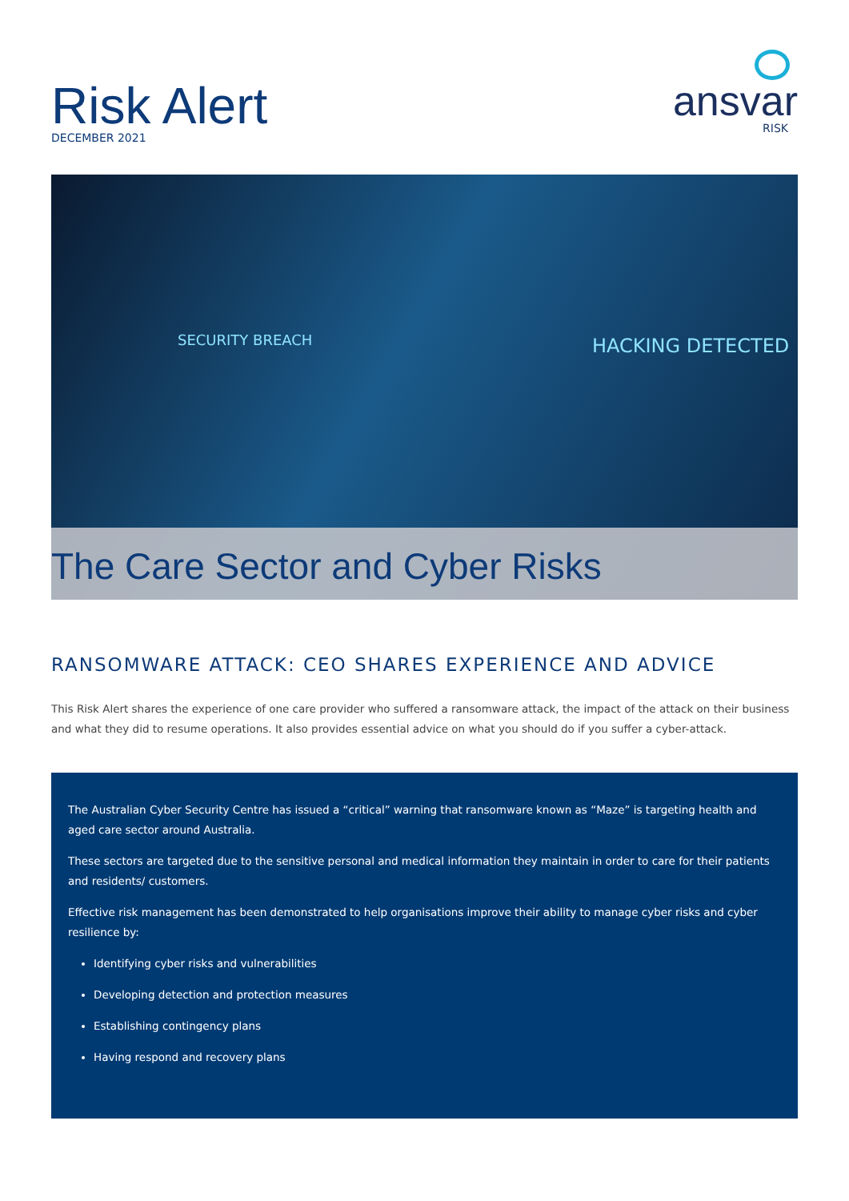Risk Alert
DECEMBER 2021
ansvar
RISK
SECURITY BREACH HACKING DETECTED
The Care Sector and Cyber Risks
RANSOMWARE ATTACK: CEO SHARES EXPERIENCE AND ADVICE
This Risk Alert shares the experience of one care provider who suffered a ransomware attack, the impact of the attack on their business and what they did to resume operations. It also provides essential advice on what you should do if you suffer a cyber-attack.
The Australian Cyber Security Centre has issued a “critical” warning that ransomware known as “Maze” is targeting health and aged care sector around Australia.
These sectors are targeted due to the sensitive personal and medical information they maintain in order to care for their patients and residents/ customers.
Effective risk management has been demonstrated to help organisations improve their ability to manage cyber risks and cyber resilience by:
Identifying cyber risks and vulnerabilities
Developing detection and protection measures
Establishing contingency plans
Having respond and recovery plans